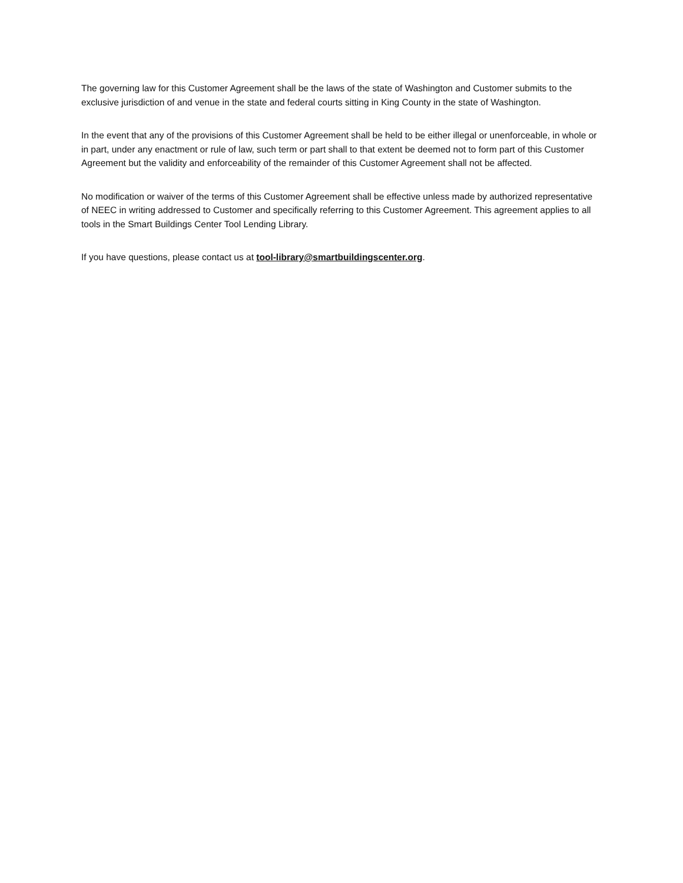The governing law for this Customer Agreement shall be the laws of the state of Washington and Customer submits to the exclusive jurisdiction of and venue in the state and federal courts sitting in King County in the state of Washington.
In the event that any of the provisions of this Customer Agreement shall be held to be either illegal or unenforceable, in whole or in part, under any enactment or rule of law, such term or part shall to that extent be deemed not to form part of this Customer Agreement but the validity and enforceability of the remainder of this Customer Agreement shall not be affected.
No modification or waiver of the terms of this Customer Agreement shall be effective unless made by authorized representative of NEEC in writing addressed to Customer and specifically referring to this Customer Agreement. This agreement applies to all tools in the Smart Buildings Center Tool Lending Library.
If you have questions, please contact us at tool-library@smartbuildingscenter.org.